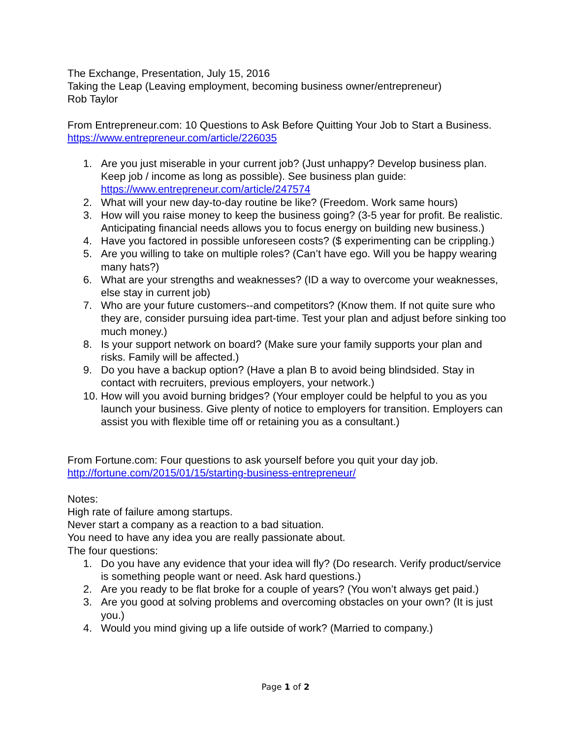The Exchange, Presentation, July 15, 2016
Taking the Leap (Leaving employment, becoming business owner/entrepreneur)
Rob Taylor
From Entrepreneur.com: 10 Questions to Ask Before Quitting Your Job to Start a Business. https://www.entrepreneur.com/article/226035
1. Are you just miserable in your current job? (Just unhappy? Develop business plan. Keep job / income as long as possible). See business plan guide: https://www.entrepreneur.com/article/247574
2. What will your new day-to-day routine be like? (Freedom. Work same hours)
3. How will you raise money to keep the business going? (3-5 year for profit. Be realistic. Anticipating financial needs allows you to focus energy on building new business.)
4. Have you factored in possible unforeseen costs? ($ experimenting can be crippling.)
5. Are you willing to take on multiple roles? (Can’t have ego. Will you be happy wearing many hats?)
6. What are your strengths and weaknesses? (ID a way to overcome your weaknesses, else stay in current job)
7. Who are your future customers--and competitors? (Know them. If not quite sure who they are, consider pursuing idea part-time. Test your plan and adjust before sinking too much money.)
8. Is your support network on board? (Make sure your family supports your plan and risks. Family will be affected.)
9. Do you have a backup option? (Have a plan B to avoid being blindsided. Stay in contact with recruiters, previous employers, your network.)
10. How will you avoid burning bridges? (Your employer could be helpful to you as you launch your business. Give plenty of notice to employers for transition. Employers can assist you with flexible time off or retaining you as a consultant.)
From Fortune.com: Four questions to ask yourself before you quit your day job. http://fortune.com/2015/01/15/starting-business-entrepreneur/
Notes:
High rate of failure among startups.
Never start a company as a reaction to a bad situation.
You need to have any idea you are really passionate about.
The four questions:
1. Do you have any evidence that your idea will fly? (Do research. Verify product/service is something people want or need. Ask hard questions.)
2. Are you ready to be flat broke for a couple of years? (You won’t always get paid.)
3. Are you good at solving problems and overcoming obstacles on your own? (It is just you.)
4. Would you mind giving up a life outside of work? (Married to company.)
Page 1 of 2